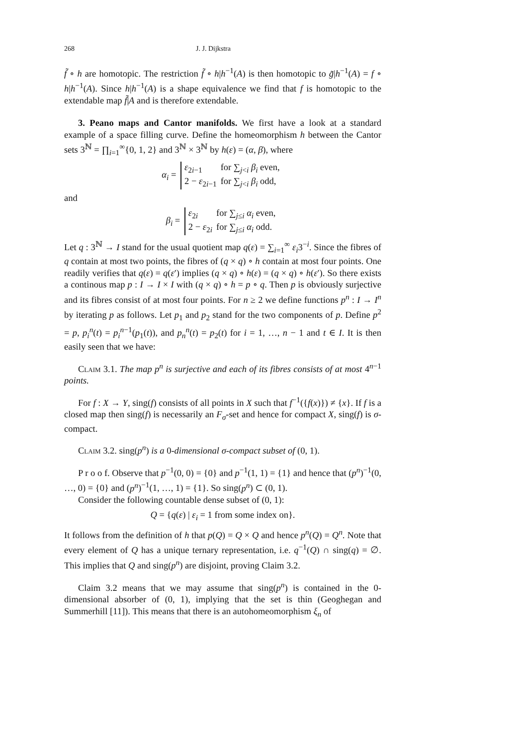268 J. J. Dijkstra
f̃ ∘ h are homotopic. The restriction f̃ ∘ h|h<sup>−1</sup>(A) is then homotopic to g̃|h<sup>−1</sup>(A) = f ∘ h|h<sup>−1</sup>(A). Since h|h<sup>−1</sup>(A) is a shape equivalence we find that f is homotopic to the extendable map f̃|A and is therefore extendable.
3. Peano maps and Cantor manifolds. We first have a look at a standard example of a space filling curve. Define the homeomorphism h between the Cantor sets 3<sup>ℕ</sup> = ∏<sub>i=1</sub><sup>∞</sup>{0, 1, 2} and 3<sup>ℕ</sup> × 3<sup>ℕ</sup> by h(ε) = (α, β), where
α<sub>i</sub> =
| ε<sub>2i−1</sub> | for ∑<sub>j<i</sub> β<sub>i</sub> even, |
| 2 − ε<sub>2i−1</sub> | for ∑<sub>j<i</sub> β<sub>i</sub> odd, |
and
β<sub>i</sub> =
| ε<sub>2i</sub> | for ∑<sub>j≤i</sub> α<sub>i</sub> even, |
| 2 − ε<sub>2i</sub> | for ∑<sub>j≤i</sub> α<sub>i</sub> odd. |
Let q : 3<sup>ℕ</sup> → I stand for the usual quotient map q(ε) = ∑<sub>i=1</sub><sup>∞</sup> ε<sub>i</sub>3<sup>−i</sup>. Since the fibres of q contain at most two points, the fibres of (q × q) ∘ h contain at most four points. One readily verifies that q(ε) = q(ε′) implies (q × q) ∘ h(ε) = (q × q) ∘ h(ε′). So there exists a continous map p : I → I × I with (q × q) ∘ h = p ∘ q. Then p is obviously surjective and its fibres consist of at most four points. For n ≥ 2 we define functions p<sup>n</sup> : I → I<sup>n</sup> by iterating p as follows. Let p<sub>1</sub> and p<sub>2</sub> stand for the two components of p. Define p<sup>2</sup> = p, p<sub>i</sub><sup>n</sup>(t) = p<sub>i</sub><sup>n−1</sup>(p<sub>1</sub>(t)), and p<sub>n</sub><sup>n</sup>(t) = p<sub>2</sub>(t) for i = 1, …, n − 1 and t ∈ I. It is then easily seen that we have:
Claim 3.1. The map p<sup>n</sup> is surjective and each of its fibres consists of at most 4<sup>n−1</sup> points.
For f : X → Y, sing(f) consists of all points in X such that f<sup>−1</sup>({f(x)}) ≠ {x}. If f is a closed map then sing(f) is necessarily an F<sub>σ</sub>-set and hence for compact X, sing(f) is σ-compact.
Claim 3.2. sing(p<sup>n</sup>) is a 0-dimensional σ-compact subset of (0, 1).
P r o o f. Observe that p<sup>−1</sup>(0, 0) = {0} and p<sup>−1</sup>(1, 1) = {1} and hence that (p<sup>n</sup>)<sup>−1</sup>(0, …, 0) = {0} and (p<sup>n</sup>)<sup>−1</sup>(1, …, 1) = {1}. So sing(p<sup>n</sup>) ⊂ (0, 1).
Consider the following countable dense subset of (0, 1):
Q = {q(ε) | ε<sub>i</sub> = 1 from some index on}.
It follows from the definition of h that p(Q) = Q × Q and hence p<sup>n</sup>(Q) = Q<sup>n</sup>. Note that every element of Q has a unique ternary representation, i.e. q<sup>−1</sup>(Q) ∩ sing(q) = ∅. This implies that Q and sing(p<sup>n</sup>) are disjoint, proving Claim 3.2.
Claim 3.2 means that we may assume that sing(p<sup>n</sup>) is contained in the 0-dimensional absorber of (0, 1), implying that the set is thin (Geoghegan and Summerhill [11]). This means that there is an autohomeomorphism ξ<sub>n</sub> of